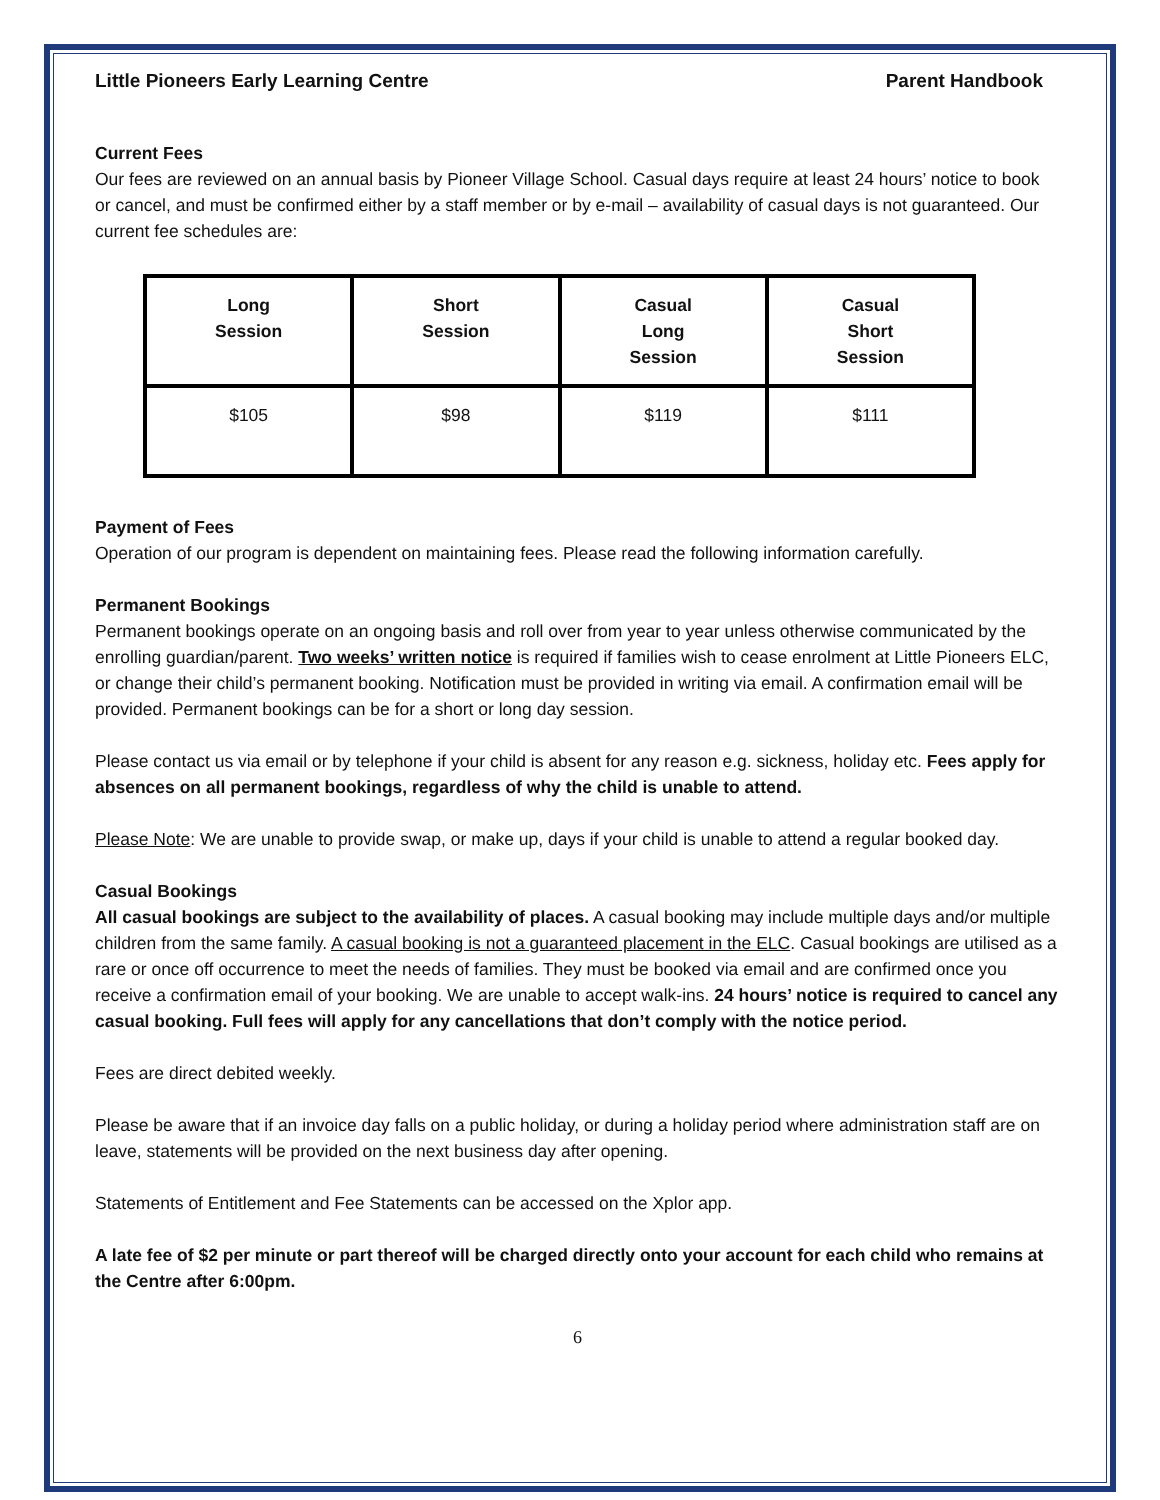Little Pioneers Early Learning Centre Parent Handbook
Current Fees
Our fees are reviewed on an annual basis by Pioneer Village School. Casual days require at least 24 hours’ notice to book or cancel, and must be confirmed either by a staff member or by e-mail – availability of casual days is not guaranteed. Our current fee schedules are:
| Long Session | Short Session | Casual Long Session | Casual Short Session |
| --- | --- | --- | --- |
| $105 | $98 | $119 | $111 |
Payment of Fees
Operation of our program is dependent on maintaining fees. Please read the following information carefully.
Permanent Bookings
Permanent bookings operate on an ongoing basis and roll over from year to year unless otherwise communicated by the enrolling guardian/parent. Two weeks’ written notice is required if families wish to cease enrolment at Little Pioneers ELC, or change their child’s permanent booking. Notification must be provided in writing via email. A confirmation email will be provided. Permanent bookings can be for a short or long day session.
Please contact us via email or by telephone if your child is absent for any reason e.g. sickness, holiday etc. Fees apply for absences on all permanent bookings, regardless of why the child is unable to attend.
Please Note: We are unable to provide swap, or make up, days if your child is unable to attend a regular booked day.
Casual Bookings
All casual bookings are subject to the availability of places. A casual booking may include multiple days and/or multiple children from the same family. A casual booking is not a guaranteed placement in the ELC. Casual bookings are utilised as a rare or once off occurrence to meet the needs of families. They must be booked via email and are confirmed once you receive a confirmation email of your booking. We are unable to accept walk-ins. 24 hours’ notice is required to cancel any casual booking. Full fees will apply for any cancellations that don’t comply with the notice period.
Fees are direct debited weekly.
Please be aware that if an invoice day falls on a public holiday, or during a holiday period where administration staff are on leave, statements will be provided on the next business day after opening.
Statements of Entitlement and Fee Statements can be accessed on the Xplor app.
A late fee of $2 per minute or part thereof will be charged directly onto your account for each child who remains at the Centre after 6:00pm.
6